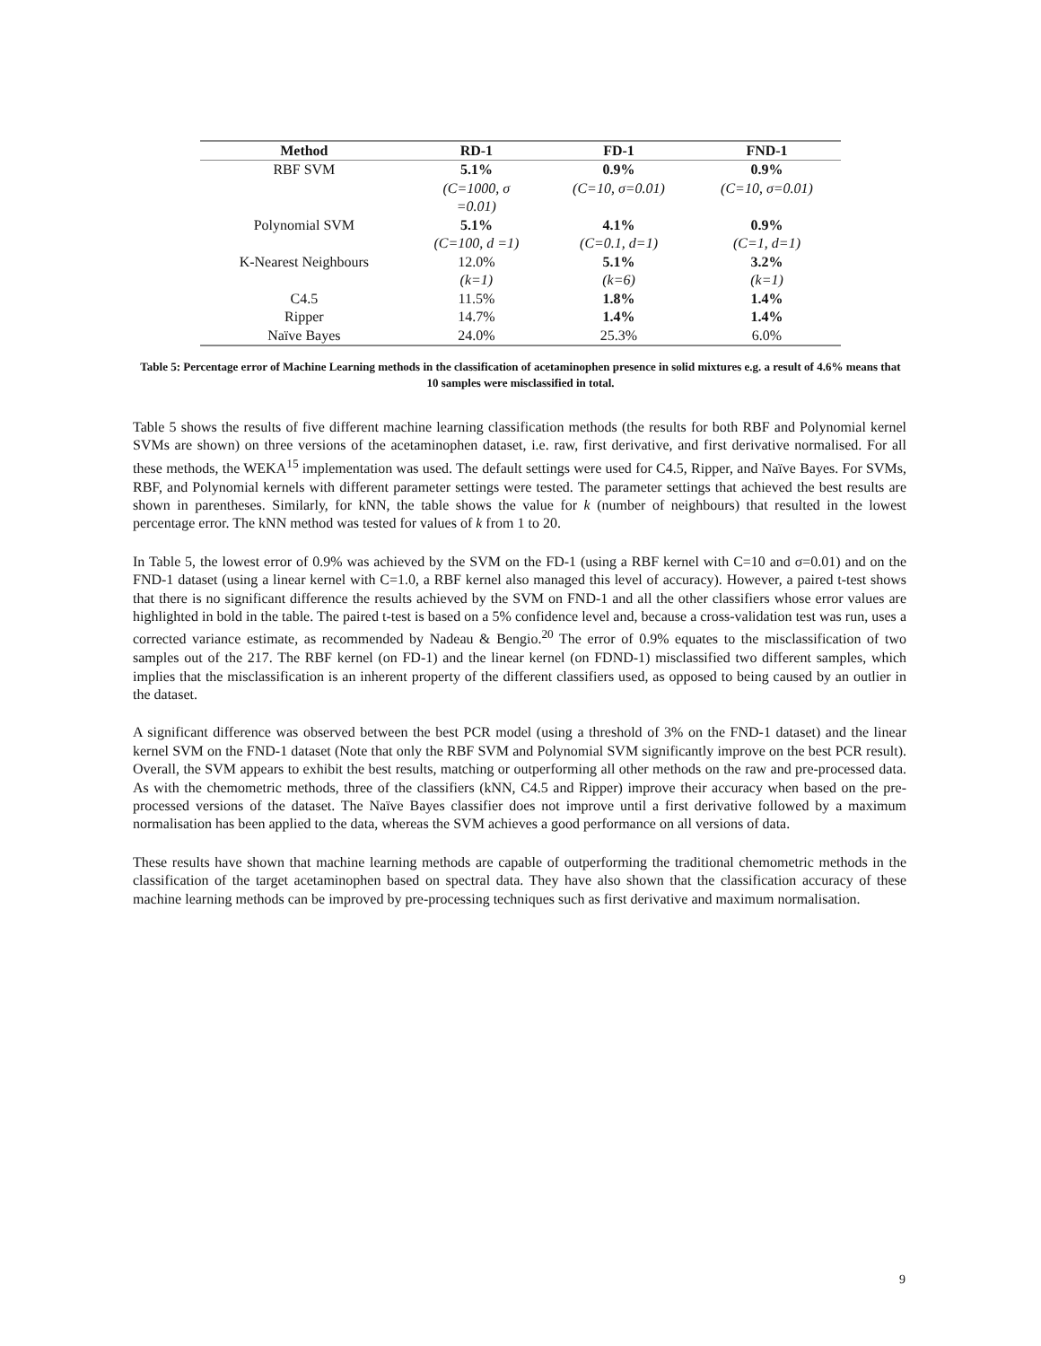| Method | RD-1 | FD-1 | FND-1 |
| --- | --- | --- | --- |
| RBF SVM | 5.1% (C=1000, σ =0.01) | 0.9% (C=10, σ=0.01) | 0.9% (C=10, σ=0.01) |
| Polynomial SVM | 5.1% (C=100, d =1) | 4.1% (C=0.1, d=1) | 0.9% (C=1, d=1) |
| K-Nearest Neighbours | 12.0% (k=1) | 5.1% (k=6) | 3.2% (k=1) |
| C4.5 | 11.5% | 1.8% | 1.4% |
| Ripper | 14.7% | 1.4% | 1.4% |
| Naïve Bayes | 24.0% | 25.3% | 6.0% |
Table 5: Percentage error of Machine Learning methods in the classification of acetaminophen presence in solid mixtures e.g. a result of 4.6% means that 10 samples were misclassified in total.
Table 5 shows the results of five different machine learning classification methods (the results for both RBF and Polynomial kernel SVMs are shown) on three versions of the acetaminophen dataset, i.e. raw, first derivative, and first derivative normalised. For all these methods, the WEKA<sup>15</sup> implementation was used. The default settings were used for C4.5, Ripper, and Naïve Bayes. For SVMs, RBF, and Polynomial kernels with different parameter settings were tested. The parameter settings that achieved the best results are shown in parentheses. Similarly, for kNN, the table shows the value for k (number of neighbours) that resulted in the lowest percentage error. The kNN method was tested for values of k from 1 to 20.
In Table 5, the lowest error of 0.9% was achieved by the SVM on the FD-1 (using a RBF kernel with C=10 and σ=0.01) and on the FND-1 dataset (using a linear kernel with C=1.0, a RBF kernel also managed this level of accuracy). However, a paired t-test shows that there is no significant difference the results achieved by the SVM on FND-1 and all the other classifiers whose error values are highlighted in bold in the table. The paired t-test is based on a 5% confidence level and, because a cross-validation test was run, uses a corrected variance estimate, as recommended by Nadeau & Bengio.<sup>20</sup> The error of 0.9% equates to the misclassification of two samples out of the 217. The RBF kernel (on FD-1) and the linear kernel (on FDND-1) misclassified two different samples, which implies that the misclassification is an inherent property of the different classifiers used, as opposed to being caused by an outlier in the dataset.
A significant difference was observed between the best PCR model (using a threshold of 3% on the FND-1 dataset) and the linear kernel SVM on the FND-1 dataset (Note that only the RBF SVM and Polynomial SVM significantly improve on the best PCR result). Overall, the SVM appears to exhibit the best results, matching or outperforming all other methods on the raw and pre-processed data. As with the chemometric methods, three of the classifiers (kNN, C4.5 and Ripper) improve their accuracy when based on the pre-processed versions of the dataset. The Naïve Bayes classifier does not improve until a first derivative followed by a maximum normalisation has been applied to the data, whereas the SVM achieves a good performance on all versions of data.
These results have shown that machine learning methods are capable of outperforming the traditional chemometric methods in the classification of the target acetaminophen based on spectral data. They have also shown that the classification accuracy of these machine learning methods can be improved by pre-processing techniques such as first derivative and maximum normalisation.
9